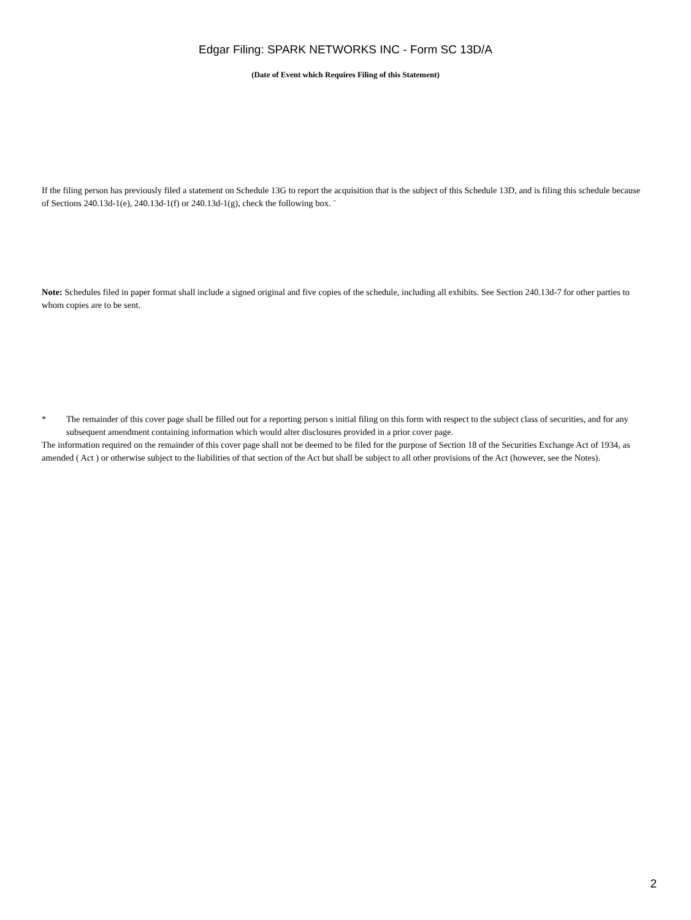Edgar Filing: SPARK NETWORKS INC - Form SC 13D/A
(Date of Event which Requires Filing of this Statement)
If the filing person has previously filed a statement on Schedule 13G to report the acquisition that is the subject of this Schedule 13D, and is filing this schedule because of Sections 240.13d-1(e), 240.13d-1(f) or 240.13d-1(g), check the following box. ¨
Note: Schedules filed in paper format shall include a signed original and five copies of the schedule, including all exhibits. See Section 240.13d-7 for other parties to whom copies are to be sent.
* The remainder of this cover page shall be filled out for a reporting person s initial filing on this form with respect to the subject class of securities, and for any subsequent amendment containing information which would alter disclosures provided in a prior cover page.
The information required on the remainder of this cover page shall not be deemed to be filed for the purpose of Section 18 of the Securities Exchange Act of 1934, as amended ( Act ) or otherwise subject to the liabilities of that section of the Act but shall be subject to all other provisions of the Act (however, see the Notes).
2